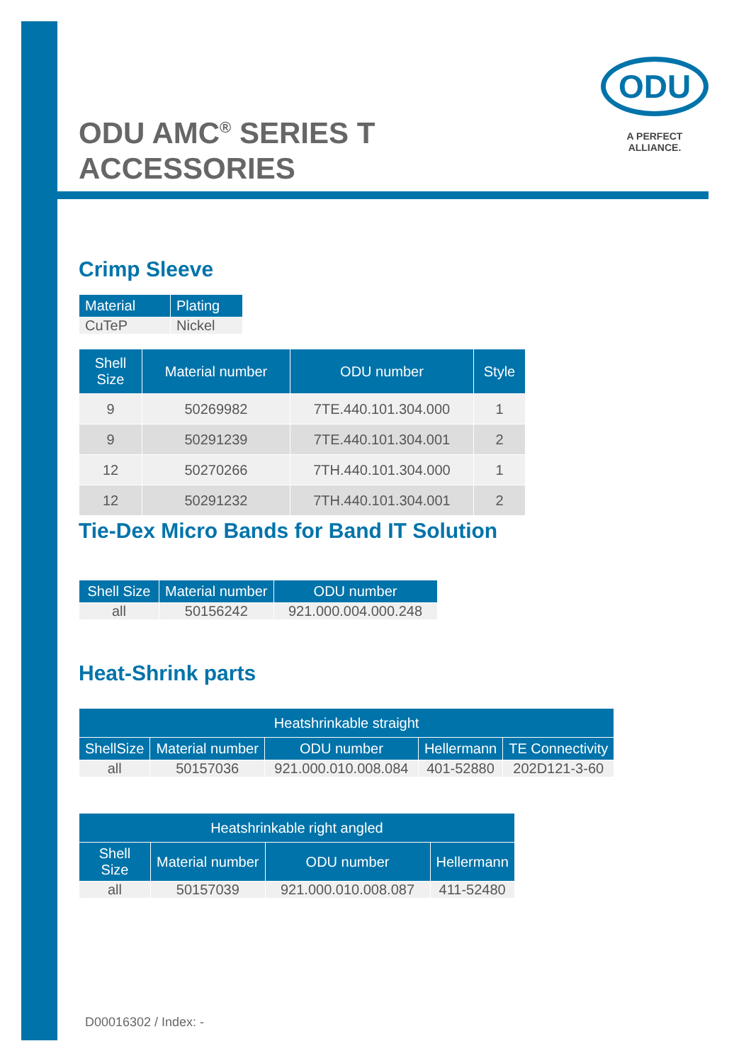ODU
A PERFECT ALLIANCE.
ODU AMC<sup>®</sup> SERIES T ACCESSORIES
Crimp Sleeve
| Material | Plating |
| --- | --- |
| CuTeP | Nickel |
| Shell Size | Material number | ODU number | Style |
| --- | --- | --- | --- |
| 9 | 50269982 | 7TE.440.101.304.000 | 1 |
| 9 | 50291239 | 7TE.440.101.304.001 | 2 |
| 12 | 50270266 | 7TH.440.101.304.000 | 1 |
| 12 | 50291232 | 7TH.440.101.304.001 | 2 |
Tie-Dex Micro Bands for Band IT Solution
| Shell Size | Material number | ODU number |
| --- | --- | --- |
| all | 50156242 | 921.000.004.000.248 |
Heat-Shrink parts
| Heatshrinkable straight | | | | |
| --- | --- | --- | --- | --- |
| ShellSize | Material number | ODU number | Hellermann | TE Connectivity |
| all | 50157036 | 921.000.010.008.084 | 401-52880 | 202D121-3-60 |
| Heatshrinkable right angled | | | |
| --- | --- | --- | --- |
| Shell Size | Material number | ODU number | Hellermann |
| all | 50157039 | 921.000.010.008.087 | 411-52480 |
D00016302 / Index: -